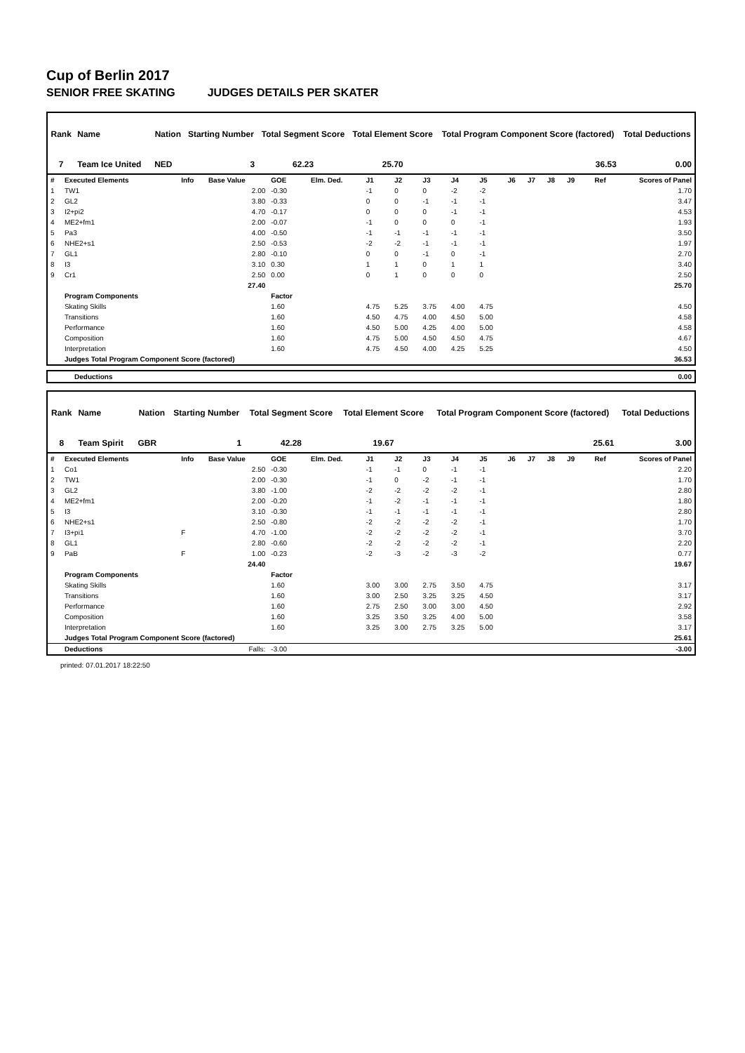Cup of Berlin 2017
SENIOR FREE SKATING JUDGES DETAILS PER SKATER
| Rank | Name | | Nation | Starting Number | Total Segment Score | Total Element Score | Total Program Component Score (factored) | Total Deductions |
| --- | --- | --- | --- | --- | --- | --- | --- | --- |
| 7 | Team Ice United | | NED | 3 | 62.23 | 25.70 | 36.53 | 0.00 |
| # | Executed Elements | Info | Base Value | GOE | Elm. Ded. | J1 | J2 | J3 | J4 | J5 | J6 | J7 | J8 | J9 | Ref | Scores of Panel |
| 1 | TW1 | | 2.00 | -0.30 | | -1 | 0 | 0 | -2 | -2 | | | | | | 1.70 |
| 2 | GL2 | | 3.80 | -0.33 | | 0 | 0 | -1 | -1 | -1 | | | | | | 3.47 |
| 3 | I2+pi2 | | 4.70 | -0.17 | | 0 | 0 | 0 | -1 | -1 | | | | | | 4.53 |
| 4 | ME2+fm1 | | 2.00 | -0.07 | | -1 | 0 | 0 | 0 | -1 | | | | | | 1.93 |
| 5 | Pa3 | | 4.00 | -0.50 | | -1 | -1 | -1 | -1 | -1 | | | | | | 3.50 |
| 6 | NHE2+s1 | | 2.50 | -0.53 | | -2 | -2 | -1 | -1 | -1 | | | | | | 1.97 |
| 7 | GL1 | | 2.80 | -0.10 | | 0 | 0 | -1 | 0 | -1 | | | | | | 2.70 |
| 8 | I3 | | 3.10 | 0.30 | | 1 | 1 | 0 | 1 | 1 | | | | | | 3.40 |
| 9 | Cr1 | | 2.50 | 0.00 | | 0 | 1 | 0 | 0 | 0 | | | | | | 2.50 |
| | | | 27.40 | | | | | | | | | | | | | 25.70 |
| | Program Components | | | Factor | | | | | | | | | | | | |
| | Skating Skills | | | 1.60 | | 4.75 | 5.25 | 3.75 | 4.00 | 4.75 | | | | | | 4.50 |
| | Transitions | | | 1.60 | | 4.50 | 4.75 | 4.00 | 4.50 | 5.00 | | | | | | 4.58 |
| | Performance | | | 1.60 | | 4.50 | 5.00 | 4.25 | 4.00 | 5.00 | | | | | | 4.58 |
| | Composition | | | 1.60 | | 4.75 | 5.00 | 4.50 | 4.50 | 4.75 | | | | | | 4.67 |
| | Interpretation | | | 1.60 | | 4.75 | 4.50 | 4.00 | 4.25 | 5.25 | | | | | | 4.50 |
| | Judges Total Program Component Score (factored) | | | | | | | | | | | | | | | 36.53 |
| Deductions | 0.00 |
| Rank | Name | | Nation | Starting Number | Total Segment Score | Total Element Score | Total Program Component Score (factored) | Total Deductions |
| --- | --- | --- | --- | --- | --- | --- | --- | --- |
| 8 | Team Spirit | | GBR | 1 | 42.28 | 19.67 | 25.61 | 3.00 |
| # | Executed Elements | Info | Base Value | GOE | Elm. Ded. | J1 | J2 | J3 | J4 | J5 | J6 | J7 | J8 | J9 | Ref | Scores of Panel |
| 1 | Co1 | | 2.50 | -0.30 | | -1 | -1 | 0 | -1 | -1 | | | | | | 2.20 |
| 2 | TW1 | | 2.00 | -0.30 | | -1 | 0 | -2 | -1 | -1 | | | | | | 1.70 |
| 3 | GL2 | | 3.80 | -1.00 | | -2 | -2 | -2 | -2 | -1 | | | | | | 2.80 |
| 4 | ME2+fm1 | | 2.00 | -0.20 | | -1 | -2 | -1 | -1 | -1 | | | | | | 1.80 |
| 5 | I3 | | 3.10 | -0.30 | | -1 | -1 | -1 | -1 | -1 | | | | | | 2.80 |
| 6 | NHE2+s1 | | 2.50 | -0.80 | | -2 | -2 | -2 | -2 | -1 | | | | | | 1.70 |
| 7 | I3+pi1 | F | 4.70 | -1.00 | | -2 | -2 | -2 | -2 | -1 | | | | | | 3.70 |
| 8 | GL1 | | 2.80 | -0.60 | | -2 | -2 | -2 | -2 | -1 | | | | | | 2.20 |
| 9 | PaB | F | 1.00 | -0.23 | | -2 | -3 | -2 | -3 | -2 | | | | | | 0.77 |
| | | | 24.40 | | | | | | | | | | | | | 19.67 |
| | Program Components | | | Factor | | | | | | | | | | | | |
| | Skating Skills | | | 1.60 | | 3.00 | 3.00 | 2.75 | 3.50 | 4.75 | | | | | | 3.17 |
| | Transitions | | | 1.60 | | 3.00 | 2.50 | 3.25 | 3.25 | 4.50 | | | | | | 3.17 |
| | Performance | | | 1.60 | | 2.75 | 2.50 | 3.00 | 3.00 | 4.50 | | | | | | 2.92 |
| | Composition | | | 1.60 | | 3.25 | 3.50 | 3.25 | 4.00 | 5.00 | | | | | | 3.58 |
| | Interpretation | | | 1.60 | | 3.25 | 3.00 | 2.75 | 3.25 | 5.00 | | | | | | 3.17 |
| | Judges Total Program Component Score (factored) | | | | | | | | | | | | | | | 25.61 |
| | Deductions | Falls: | | -3.00 | | | | | | | | | | | | -3.00 |
printed: 07.01.2017 18:22:50